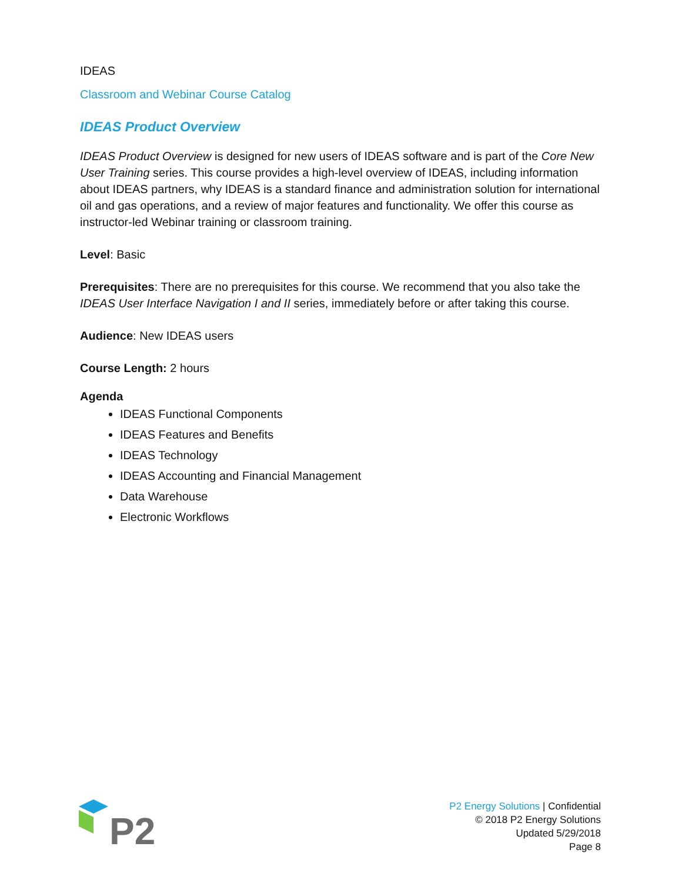IDEAS
Classroom and Webinar Course Catalog
IDEAS Product Overview
IDEAS Product Overview is designed for new users of IDEAS software and is part of the Core New User Training series. This course provides a high-level overview of IDEAS, including information about IDEAS partners, why IDEAS is a standard finance and administration solution for international oil and gas operations, and a review of major features and functionality. We offer this course as instructor-led Webinar training or classroom training.
Level: Basic
Prerequisites: There are no prerequisites for this course. We recommend that you also take the IDEAS User Interface Navigation I and II series, immediately before or after taking this course.
Audience: New IDEAS users
Course Length: 2 hours
Agenda
IDEAS Functional Components
IDEAS Features and Benefits
IDEAS Technology
IDEAS Accounting and Financial Management
Data Warehouse
Electronic Workflows
P2
P2 Energy Solutions | Confidential
© 2018 P2 Energy Solutions
Updated 5/29/2018
Page 8